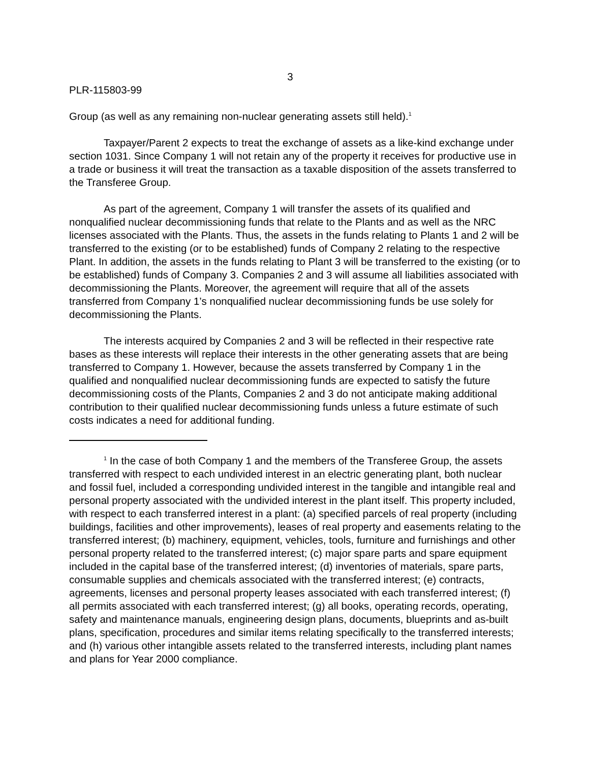3
PLR-115803-99
Group (as well as any remaining non-nuclear generating assets still held).<sup>1</sup>
Taxpayer/Parent 2 expects to treat the exchange of assets as a like-kind exchange under section 1031. Since Company 1 will not retain any of the property it receives for productive use in a trade or business it will treat the transaction as a taxable disposition of the assets transferred to the Transferee Group.
As part of the agreement, Company 1 will transfer the assets of its qualified and nonqualified nuclear decommissioning funds that relate to the Plants and as well as the NRC licenses associated with the Plants. Thus, the assets in the funds relating to Plants 1 and 2 will be transferred to the existing (or to be established) funds of Company 2 relating to the respective Plant. In addition, the assets in the funds relating to Plant 3 will be transferred to the existing (or to be established) funds of Company 3. Companies 2 and 3 will assume all liabilities associated with decommissioning the Plants. Moreover, the agreement will require that all of the assets transferred from Company 1’s nonqualified nuclear decommissioning funds be use solely for decommissioning the Plants.
The interests acquired by Companies 2 and 3 will be reflected in their respective rate bases as these interests will replace their interests in the other generating assets that are being transferred to Company 1. However, because the assets transferred by Company 1 in the qualified and nonqualified nuclear decommissioning funds are expected to satisfy the future decommissioning costs of the Plants, Companies 2 and 3 do not anticipate making additional contribution to their qualified nuclear decommissioning funds unless a future estimate of such costs indicates a need for additional funding.
<sup>1</sup> In the case of both Company 1 and the members of the Transferee Group, the assets transferred with respect to each undivided interest in an electric generating plant, both nuclear and fossil fuel, included a corresponding undivided interest in the tangible and intangible real and personal property associated with the undivided interest in the plant itself. This property included, with respect to each transferred interest in a plant: (a) specified parcels of real property (including buildings, facilities and other improvements), leases of real property and easements relating to the transferred interest; (b) machinery, equipment, vehicles, tools, furniture and furnishings and other personal property related to the transferred interest; (c) major spare parts and spare equipment included in the capital base of the transferred interest; (d) inventories of materials, spare parts, consumable supplies and chemicals associated with the transferred interest; (e) contracts, agreements, licenses and personal property leases associated with each transferred interest; (f) all permits associated with each transferred interest; (g) all books, operating records, operating, safety and maintenance manuals, engineering design plans, documents, blueprints and as-built plans, specification, procedures and similar items relating specifically to the transferred interests; and (h) various other intangible assets related to the transferred interests, including plant names and plans for Year 2000 compliance.